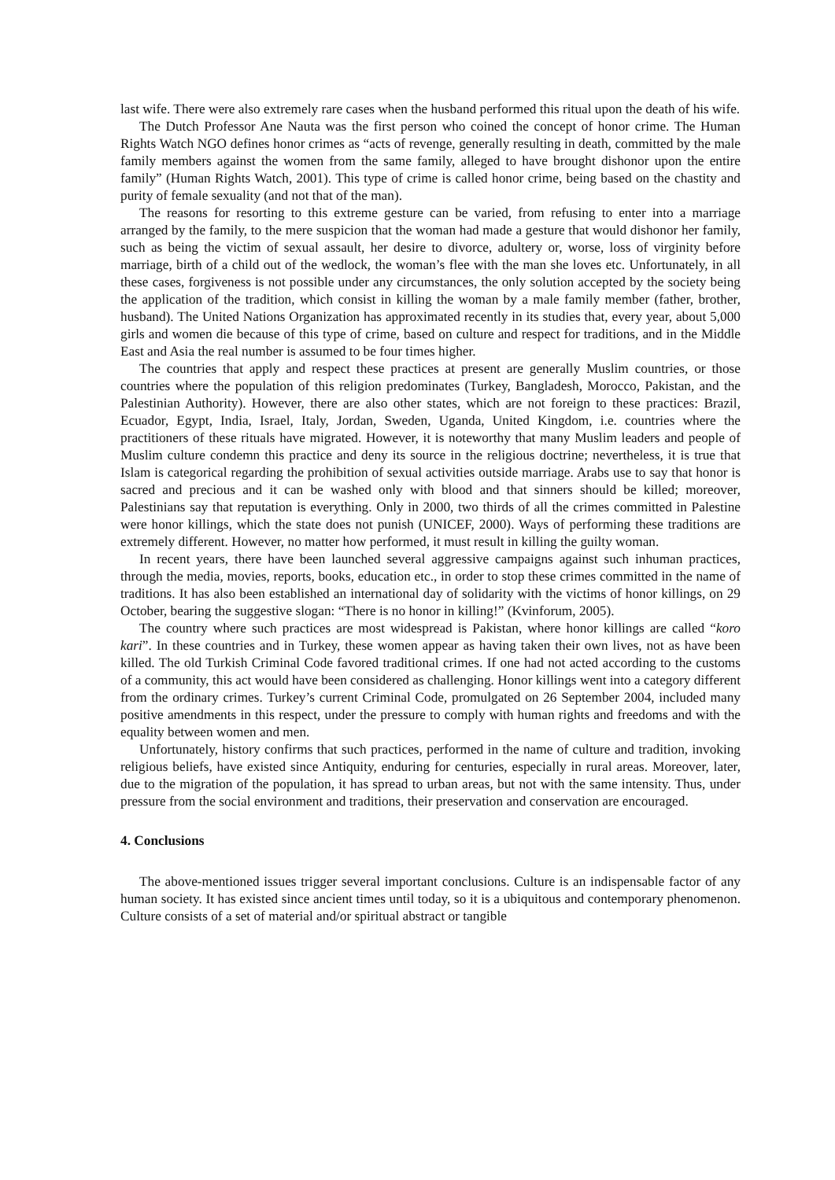last wife. There were also extremely rare cases when the husband performed this ritual upon the death of his wife.
The Dutch Professor Ane Nauta was the first person who coined the concept of honor crime. The Human Rights Watch NGO defines honor crimes as “acts of revenge, generally resulting in death, committed by the male family members against the women from the same family, alleged to have brought dishonor upon the entire family” (Human Rights Watch, 2001). This type of crime is called honor crime, being based on the chastity and purity of female sexuality (and not that of the man).
The reasons for resorting to this extreme gesture can be varied, from refusing to enter into a marriage arranged by the family, to the mere suspicion that the woman had made a gesture that would dishonor her family, such as being the victim of sexual assault, her desire to divorce, adultery or, worse, loss of virginity before marriage, birth of a child out of the wedlock, the woman’s flee with the man she loves etc. Unfortunately, in all these cases, forgiveness is not possible under any circumstances, the only solution accepted by the society being the application of the tradition, which consist in killing the woman by a male family member (father, brother, husband). The United Nations Organization has approximated recently in its studies that, every year, about 5,000 girls and women die because of this type of crime, based on culture and respect for traditions, and in the Middle East and Asia the real number is assumed to be four times higher.
The countries that apply and respect these practices at present are generally Muslim countries, or those countries where the population of this religion predominates (Turkey, Bangladesh, Morocco, Pakistan, and the Palestinian Authority). However, there are also other states, which are not foreign to these practices: Brazil, Ecuador, Egypt, India, Israel, Italy, Jordan, Sweden, Uganda, United Kingdom, i.e. countries where the practitioners of these rituals have migrated. However, it is noteworthy that many Muslim leaders and people of Muslim culture condemn this practice and deny its source in the religious doctrine; nevertheless, it is true that Islam is categorical regarding the prohibition of sexual activities outside marriage. Arabs use to say that honor is sacred and precious and it can be washed only with blood and that sinners should be killed; moreover, Palestinians say that reputation is everything. Only in 2000, two thirds of all the crimes committed in Palestine were honor killings, which the state does not punish (UNICEF, 2000). Ways of performing these traditions are extremely different. However, no matter how performed, it must result in killing the guilty woman.
In recent years, there have been launched several aggressive campaigns against such inhuman practices, through the media, movies, reports, books, education etc., in order to stop these crimes committed in the name of traditions. It has also been established an international day of solidarity with the victims of honor killings, on 29 October, bearing the suggestive slogan: “There is no honor in killing!” (Kvinforum, 2005).
The country where such practices are most widespread is Pakistan, where honor killings are called “koro kari”. In these countries and in Turkey, these women appear as having taken their own lives, not as have been killed. The old Turkish Criminal Code favored traditional crimes. If one had not acted according to the customs of a community, this act would have been considered as challenging. Honor killings went into a category different from the ordinary crimes. Turkey’s current Criminal Code, promulgated on 26 September 2004, included many positive amendments in this respect, under the pressure to comply with human rights and freedoms and with the equality between women and men.
Unfortunately, history confirms that such practices, performed in the name of culture and tradition, invoking religious beliefs, have existed since Antiquity, enduring for centuries, especially in rural areas. Moreover, later, due to the migration of the population, it has spread to urban areas, but not with the same intensity. Thus, under pressure from the social environment and traditions, their preservation and conservation are encouraged.
4. Conclusions
The above-mentioned issues trigger several important conclusions. Culture is an indispensable factor of any human society. It has existed since ancient times until today, so it is a ubiquitous and contemporary phenomenon. Culture consists of a set of material and/or spiritual abstract or tangible